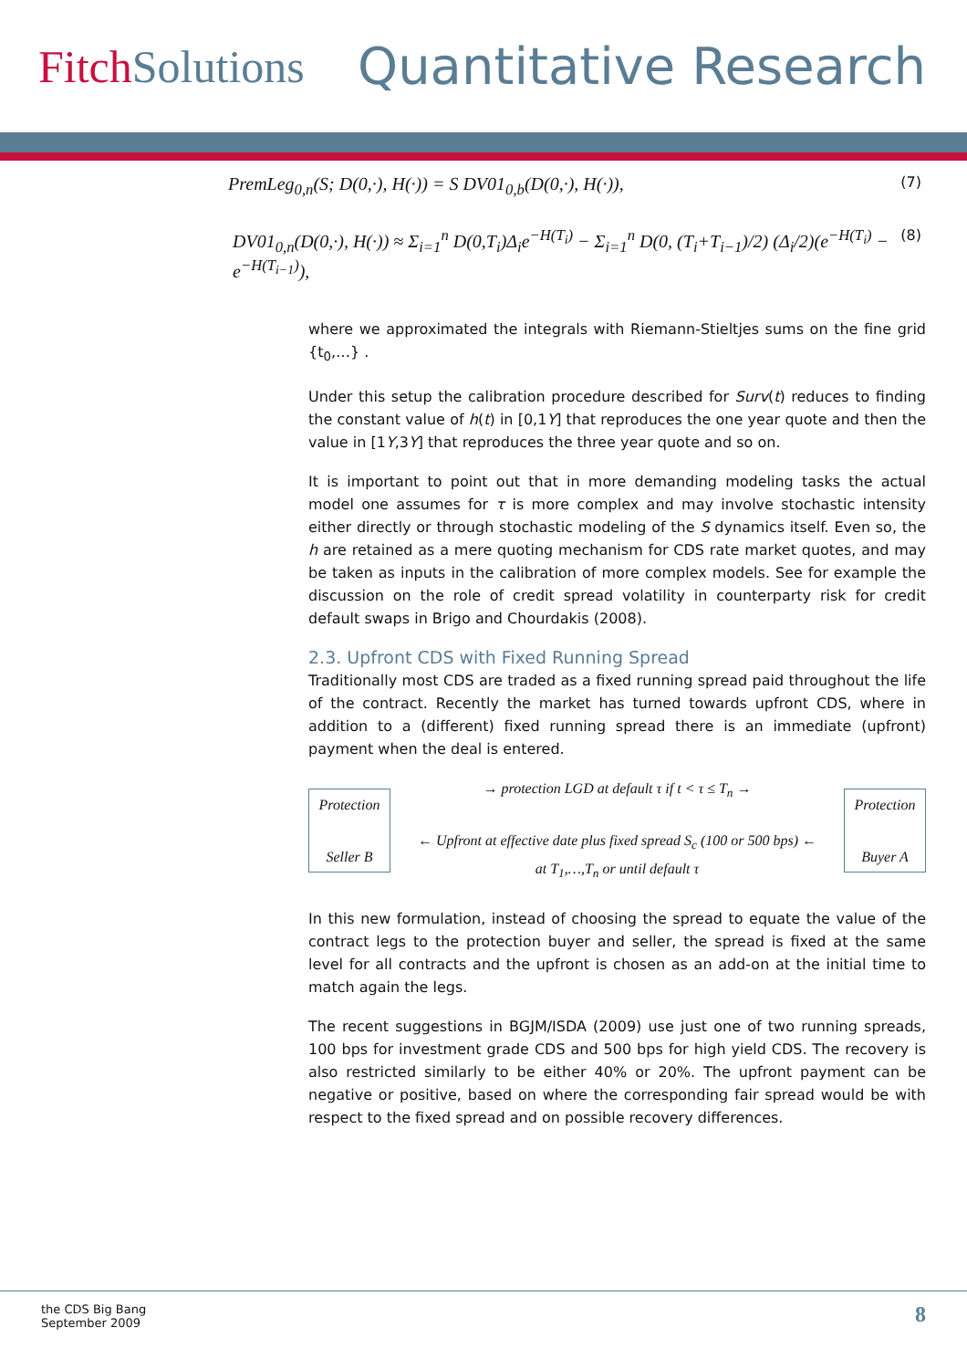FitchSolutions Quantitative Research
PremLeg<sub>0,n</sub>(S; D(0,·), H(·)) = S DV01<sub>0,b</sub>(D(0,·), H(·)), (7)
DV01<sub>0,n</sub>(D(0,·), H(·)) ≈ Σ<sub>i=1</sub><sup>n</sup> D(0,T<sub>i</sub>)Δ<sub>i</sub>e<sup>−H(T<sub>i</sub>)</sup> − Σ<sub>i=1</sub><sup>n</sup> D(0, (T<sub>i</sub>+T<sub>i−1</sub>)/2) (Δ<sub>i</sub>/2)(e<sup>−H(T<sub>i</sub>)</sup> − e<sup>−H(T<sub>i−1</sub>)</sup>), (8)
where we approximated the integrals with Riemann-Stieltjes sums on the fine grid {t<sub>0</sub>,…} .
Under this setup the calibration procedure described for Surv(t) reduces to finding the constant value of h(t) in [0,1Y] that reproduces the one year quote and then the value in [1Y,3Y] that reproduces the three year quote and so on.
It is important to point out that in more demanding modeling tasks the actual model one assumes for τ is more complex and may involve stochastic intensity either directly or through stochastic modeling of the S dynamics itself. Even so, the h are retained as a mere quoting mechanism for CDS rate market quotes, and may be taken as inputs in the calibration of more complex models. See for example the discussion on the role of credit spread volatility in counterparty risk for credit default swaps in Brigo and Chourdakis (2008).
2.3. Upfront CDS with Fixed Running Spread
Traditionally most CDS are traded as a fixed running spread paid throughout the life of the contract. Recently the market has turned towards upfront CDS, where in addition to a (different) fixed running spread there is an immediate (upfront) payment when the deal is entered.
Protection
Seller B
→ protection LGD at default τ if t < τ ≤ T<sub>n</sub> →
← Upfront at effective date plus fixed spread S<sub>c</sub> (100 or 500 bps) ←
at T<sub>1</sub>,…,T<sub>n</sub> or until default τ
Protection
Buyer A
In this new formulation, instead of choosing the spread to equate the value of the contract legs to the protection buyer and seller, the spread is fixed at the same level for all contracts and the upfront is chosen as an add-on at the initial time to match again the legs.
The recent suggestions in BGJM/ISDA (2009) use just one of two running spreads, 100 bps for investment grade CDS and 500 bps for high yield CDS. The recovery is also restricted similarly to be either 40% or 20%. The upfront payment can be negative or positive, based on where the corresponding fair spread would be with respect to the fixed spread and on possible recovery differences.
the CDS Big Bang
September 2009
8